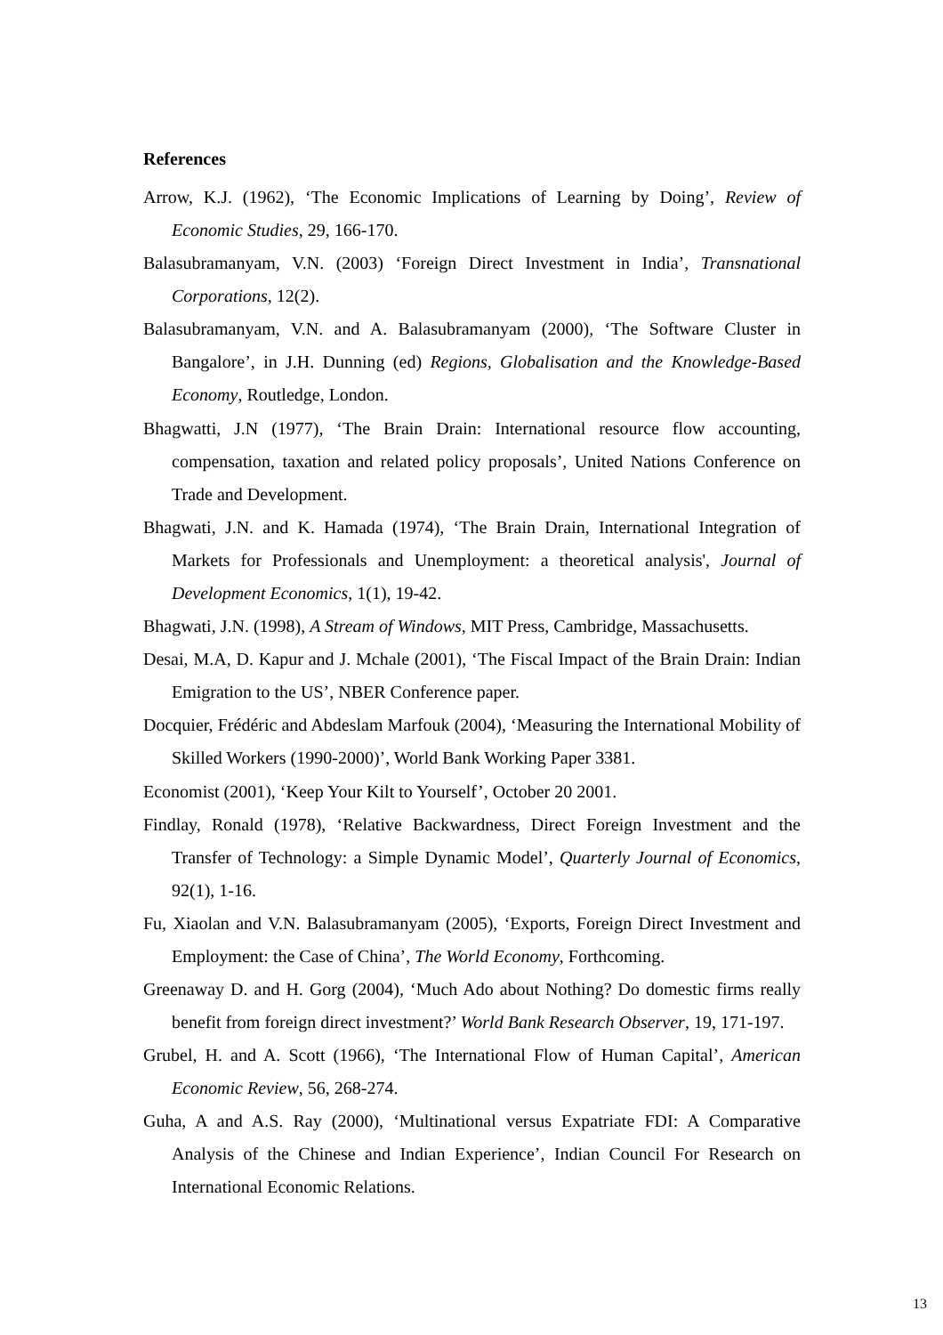References
Arrow, K.J. (1962), ‘The Economic Implications of Learning by Doing’, Review of Economic Studies, 29, 166-170.
Balasubramanyam, V.N. (2003) ‘Foreign Direct Investment in India’, Transnational Corporations, 12(2).
Balasubramanyam, V.N. and A. Balasubramanyam (2000), ‘The Software Cluster in Bangalore’, in J.H. Dunning (ed) Regions, Globalisation and the Knowledge-Based Economy, Routledge, London.
Bhagwatti, J.N (1977), ‘The Brain Drain: International resource flow accounting, compensation, taxation and related policy proposals’, United Nations Conference on Trade and Development.
Bhagwati, J.N. and K. Hamada (1974), ‘The Brain Drain, International Integration of Markets for Professionals and Unemployment: a theoretical analysis', Journal of Development Economics, 1(1), 19-42.
Bhagwati, J.N. (1998), A Stream of Windows, MIT Press, Cambridge, Massachusetts.
Desai, M.A, D. Kapur and J. Mchale (2001), ‘The Fiscal Impact of the Brain Drain: Indian Emigration to the US’, NBER Conference paper.
Docquier, Frédéric and Abdeslam Marfouk (2004), ‘Measuring the International Mobility of Skilled Workers (1990-2000)’, World Bank Working Paper 3381.
Economist (2001), ‘Keep Your Kilt to Yourself’, October 20 2001.
Findlay, Ronald (1978), ‘Relative Backwardness, Direct Foreign Investment and the Transfer of Technology: a Simple Dynamic Model’, Quarterly Journal of Economics, 92(1), 1-16.
Fu, Xiaolan and V.N. Balasubramanyam (2005), ‘Exports, Foreign Direct Investment and Employment: the Case of China’, The World Economy, Forthcoming.
Greenaway D. and H. Gorg (2004), ‘Much Ado about Nothing? Do domestic firms really benefit from foreign direct investment?’ World Bank Research Observer, 19, 171-197.
Grubel, H. and A. Scott (1966), ‘The International Flow of Human Capital’, American Economic Review, 56, 268-274.
Guha, A and A.S. Ray (2000), ‘Multinational versus Expatriate FDI: A Comparative Analysis of the Chinese and Indian Experience’, Indian Council For Research on International Economic Relations.
13